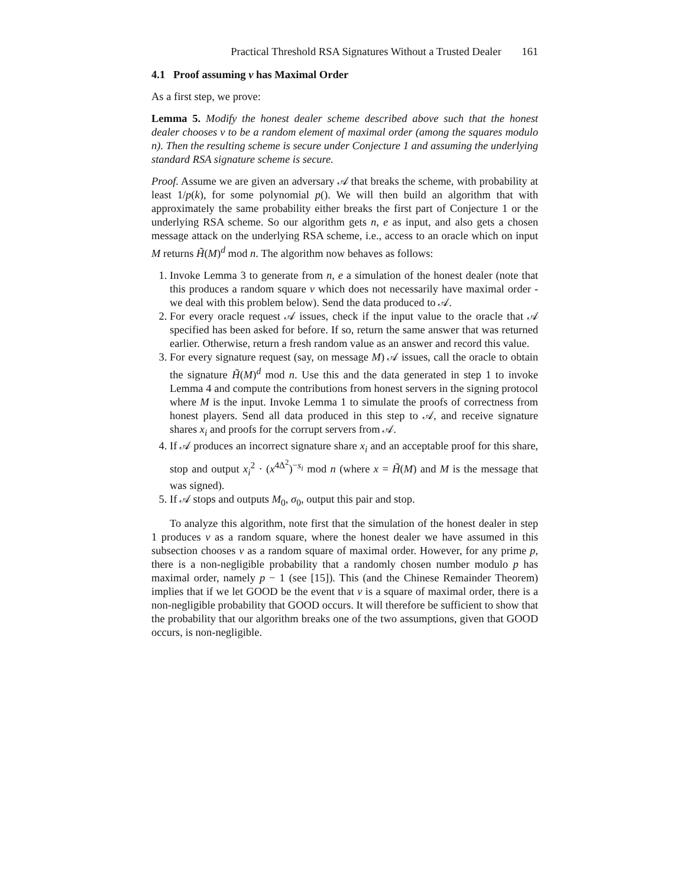Practical Threshold RSA Signatures Without a Trusted Dealer 161
4.1 Proof assuming v has Maximal Order
As a first step, we prove:
Lemma 5. Modify the honest dealer scheme described above such that the honest dealer chooses v to be a random element of maximal order (among the squares modulo n). Then the resulting scheme is secure under Conjecture 1 and assuming the underlying standard RSA signature scheme is secure.
Proof. Assume we are given an adversary 𝒜 that breaks the scheme, with probability at least 1/p(k), for some polynomial p(). We will then build an algorithm that with approximately the same probability either breaks the first part of Conjecture 1 or the underlying RSA scheme. So our algorithm gets n, e as input, and also gets a chosen message attack on the underlying RSA scheme, i.e., access to an oracle which on input M returns H̃(M)<sup>d</sup> mod n. The algorithm now behaves as follows:
1. Invoke Lemma 3 to generate from n, e a simulation of the honest dealer (note that this produces a random square v which does not necessarily have maximal order - we deal with this problem below). Send the data produced to 𝒜.
2. For every oracle request 𝒜 issues, check if the input value to the oracle that 𝒜 specified has been asked for before. If so, return the same answer that was returned earlier. Otherwise, return a fresh random value as an answer and record this value.
3. For every signature request (say, on message M) 𝒜 issues, call the oracle to obtain the signature H̃(M)<sup>d</sup> mod n. Use this and the data generated in step 1 to invoke Lemma 4 and compute the contributions from honest servers in the signing protocol where M is the input. Invoke Lemma 1 to simulate the proofs of correctness from honest players. Send all data produced in this step to 𝒜, and receive signature shares x<sub>i</sub> and proofs for the corrupt servers from 𝒜.
4. If 𝒜 produces an incorrect signature share x<sub>i</sub> and an acceptable proof for this share, stop and output x<sub>i</sub><sup>2</sup> · (x<sup>4Δ<sup>2</sup></sup>)<sup>−s<sub>i</sub></sup> mod n (where x = H̃(M) and M is the message that was signed).
5. If 𝒜 stops and outputs M<sub>0</sub>, σ<sub>0</sub>, output this pair and stop.
To analyze this algorithm, note first that the simulation of the honest dealer in step 1 produces v as a random square, where the honest dealer we have assumed in this subsection chooses v as a random square of maximal order. However, for any prime p, there is a non-negligible probability that a randomly chosen number modulo p has maximal order, namely p − 1 (see [15]). This (and the Chinese Remainder Theorem) implies that if we let GOOD be the event that v is a square of maximal order, there is a non-negligible probability that GOOD occurs. It will therefore be sufficient to show that the probability that our algorithm breaks one of the two assumptions, given that GOOD occurs, is non-negligible.